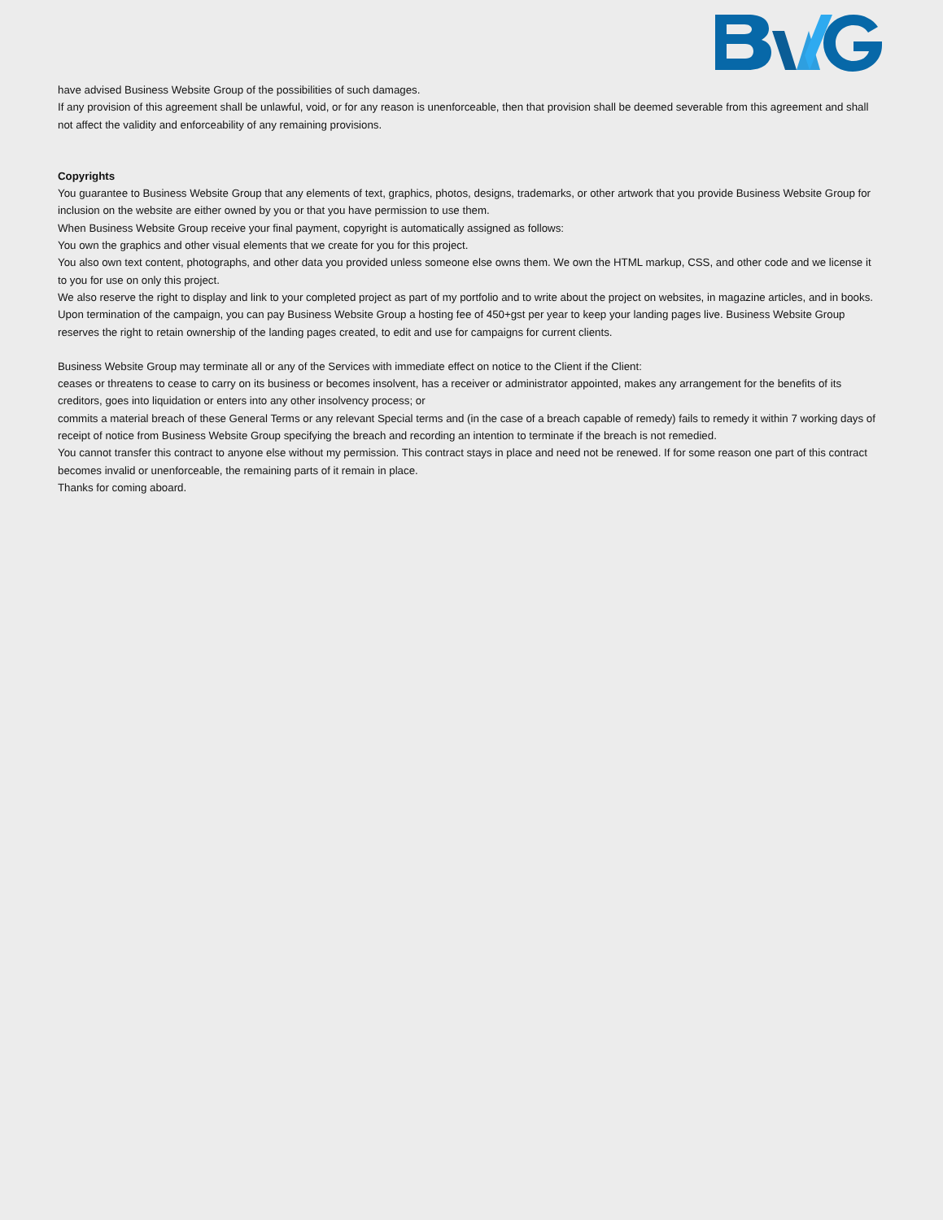have advised Business Website Group of the possibilities of such damages.
If any provision of this agreement shall be unlawful, void, or for any reason is unenforceable, then that provision shall be deemed severable from this agreement and shall not affect the validity and enforceability of any remaining provisions.
Copyrights
You guarantee to Business Website Group that any elements of text, graphics, photos, designs, trademarks, or other artwork that you provide Business Website Group for inclusion on the website are either owned by you or that you have permission to use them.
When Business Website Group receive your final payment, copyright is automatically assigned as follows:
You own the graphics and other visual elements that we create for you for this project.
You also own text content, photographs, and other data you provided unless someone else owns them. We own the HTML markup, CSS, and other code and we license it to you for use on only this project.
We also reserve the right to display and link to your completed project as part of my portfolio and to write about the project on websites, in magazine articles, and in books. Upon termination of the campaign, you can pay Business Website Group a hosting fee of 450+gst per year to keep your landing pages live. Business Website Group reserves the right to retain ownership of the landing pages created, to edit and use for campaigns for current clients.
Business Website Group may terminate all or any of the Services with immediate effect on notice to the Client if the Client:
ceases or threatens to cease to carry on its business or becomes insolvent, has a receiver or administrator appointed, makes any arrangement for the benefits of its creditors, goes into liquidation or enters into any other insolvency process; or
commits a material breach of these General Terms or any relevant Special terms and (in the case of a breach capable of remedy) fails to remedy it within 7 working days of receipt of notice from Business Website Group specifying the breach and recording an intention to terminate if the breach is not remedied.
You cannot transfer this contract to anyone else without my permission. This contract stays in place and need not be renewed. If for some reason one part of this contract becomes invalid or unenforceable, the remaining parts of it remain in place.
Thanks for coming aboard.